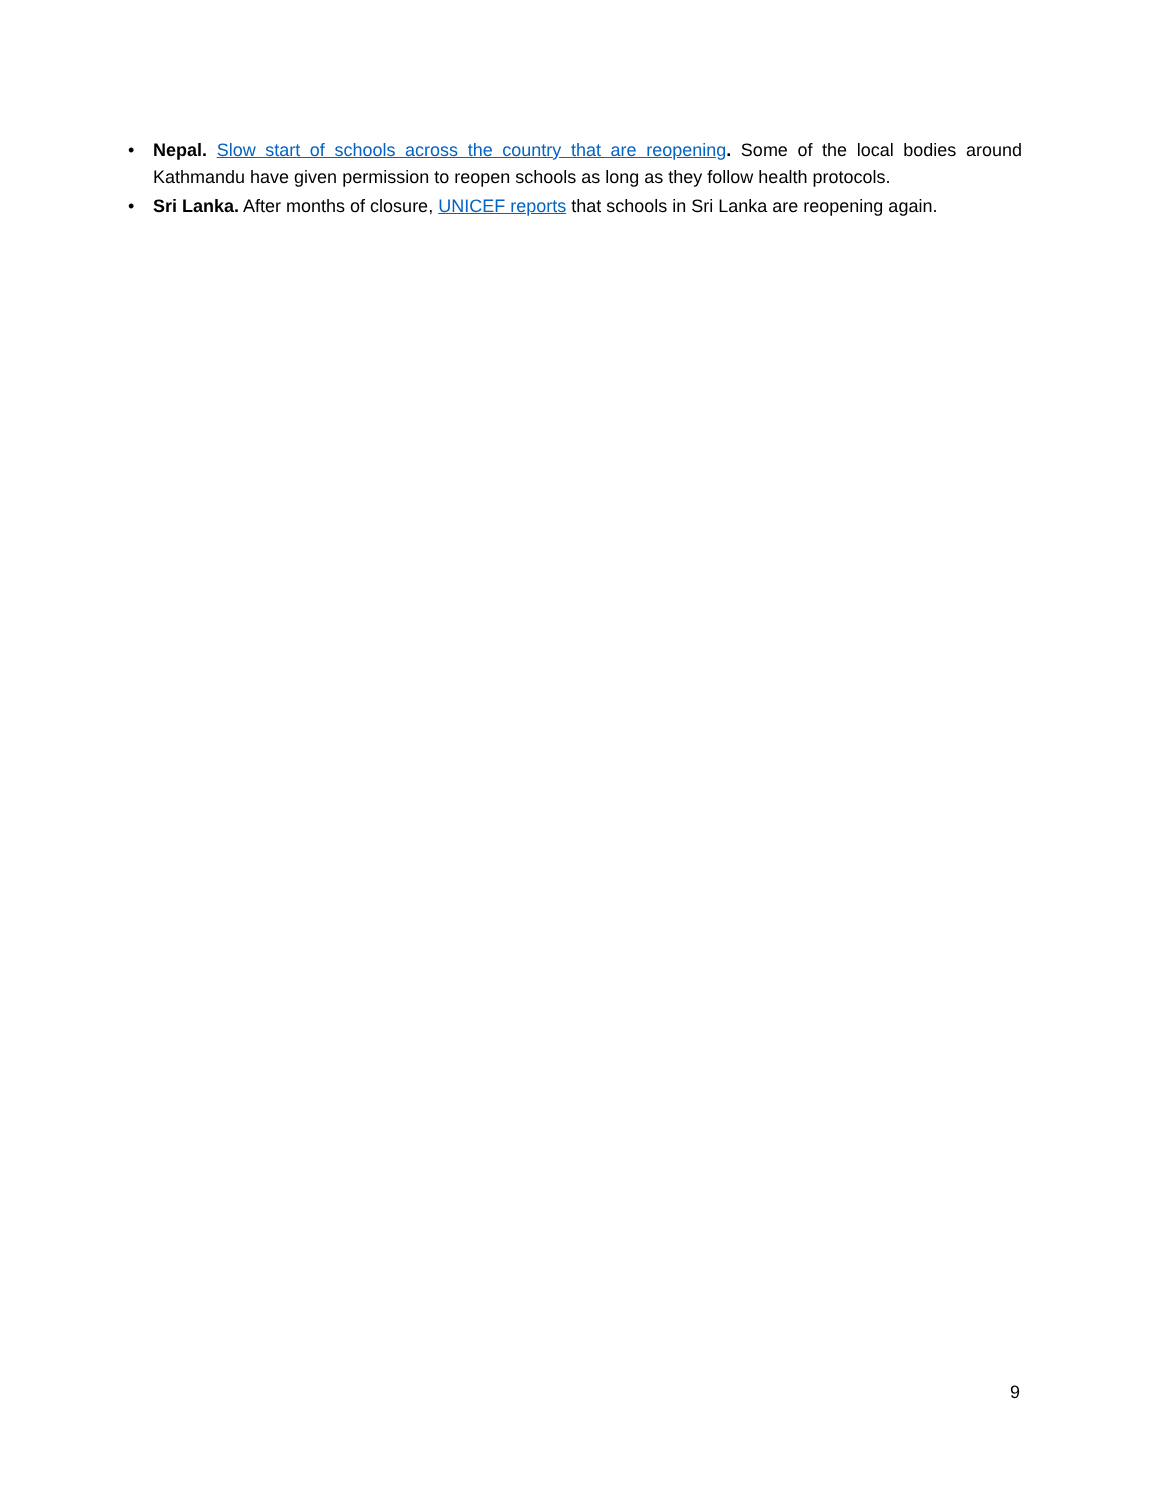• Nepal. Slow start of schools across the country that are reopening. Some of the local bodies around Kathmandu have given permission to reopen schools as long as they follow health protocols.
• Sri Lanka. After months of closure, UNICEF reports that schools in Sri Lanka are reopening again.
9